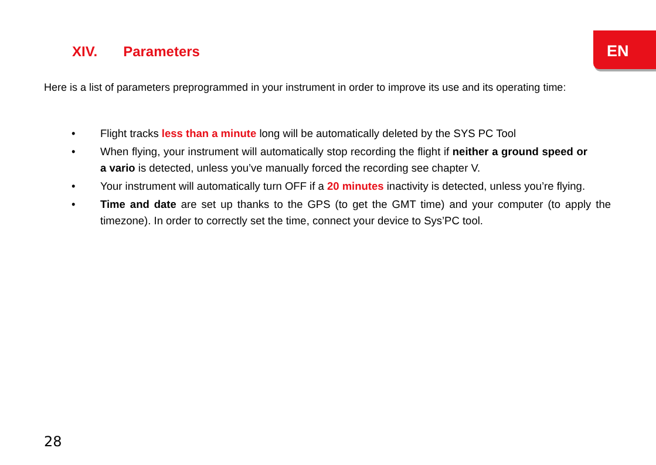EN
XIV. Parameters
Here is a list of parameters preprogrammed in your instrument in order to improve its use and its operating time:
• Flight tracks less than a minute long will be automatically deleted by the SYS PC Tool
• When flying, your instrument will automatically stop recording the flight if neither a ground speed or a vario is detected, unless you’ve manually forced the recording see chapter V.
• Your instrument will automatically turn OFF if a 20 minutes inactivity is detected, unless you’re flying.
• Time and date are set up thanks to the GPS (to get the GMT time) and your computer (to apply the timezone). In order to correctly set the time, connect your device to Sys’PC tool.
28